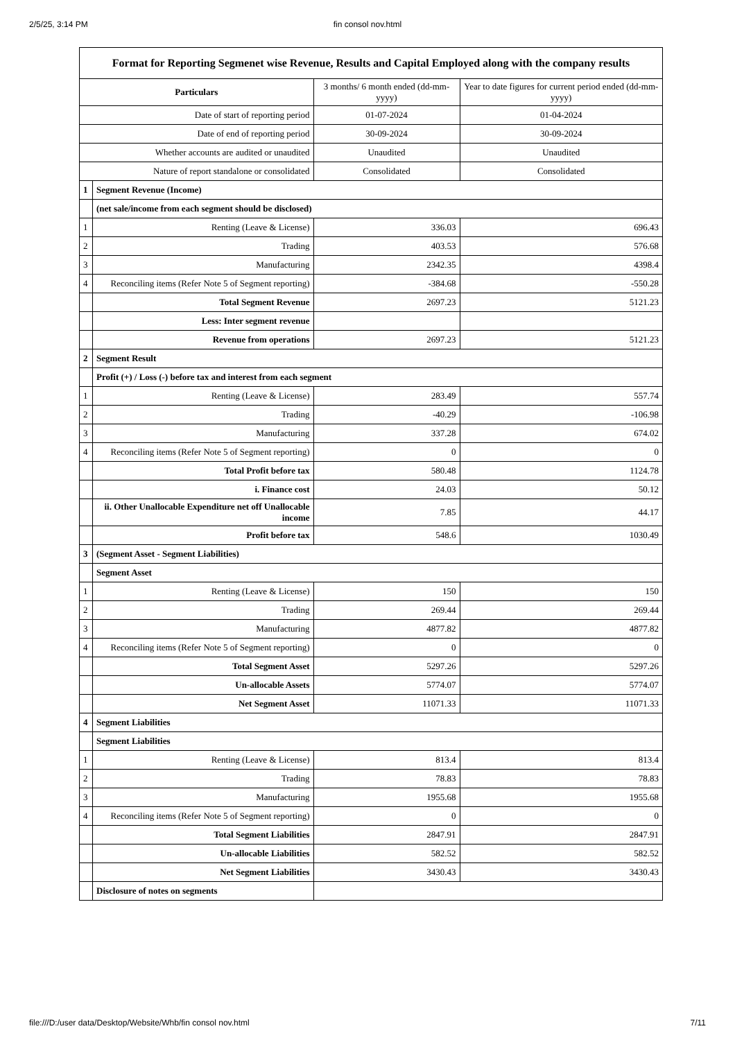2/5/25, 3:14 PM
fin consol nov.html
| Format for Reporting Segmenet wise Revenue, Results and Capital Employed along with the company results | | | |
| Particulars | | 3 months/ 6 month ended (dd-mm-yyyy) | Year to date figures for current period ended (dd-mm-yyyy) |
| Date of start of reporting period | | 01-07-2024 | 01-04-2024 |
| Date of end of reporting period | | 30-09-2024 | 30-09-2024 |
| Whether accounts are audited or unaudited | | Unaudited | Unaudited |
| Nature of report standalone or consolidated | | Consolidated | Consolidated |
| 1 | Segment Revenue (Income) | | |
| | (net sale/income from each segment should be disclosed) | | |
| 1 | Renting (Leave & License) | 336.03 | 696.43 |
| 2 | Trading | 403.53 | 576.68 |
| 3 | Manufacturing | 2342.35 | 4398.4 |
| 4 | Reconciling items (Refer Note 5 of Segment reporting) | -384.68 | -550.28 |
| | Total Segment Revenue | 2697.23 | 5121.23 |
| | Less: Inter segment revenue | | |
| | Revenue from operations | 2697.23 | 5121.23 |
| 2 | Segment Result | | |
| | Profit (+) / Loss (-) before tax and interest from each segment | | |
| 1 | Renting (Leave & License) | 283.49 | 557.74 |
| 2 | Trading | -40.29 | -106.98 |
| 3 | Manufacturing | 337.28 | 674.02 |
| 4 | Reconciling items (Refer Note 5 of Segment reporting) | 0 | 0 |
| | Total Profit before tax | 580.48 | 1124.78 |
| | i. Finance cost | 24.03 | 50.12 |
| | ii. Other Unallocable Expenditure net off Unallocable income | 7.85 | 44.17 |
| | Profit before tax | 548.6 | 1030.49 |
| 3 | (Segment Asset - Segment Liabilities) | | |
| | Segment Asset | | |
| 1 | Renting (Leave & License) | 150 | 150 |
| 2 | Trading | 269.44 | 269.44 |
| 3 | Manufacturing | 4877.82 | 4877.82 |
| 4 | Reconciling items (Refer Note 5 of Segment reporting) | 0 | 0 |
| | Total Segment Asset | 5297.26 | 5297.26 |
| | Un-allocable Assets | 5774.07 | 5774.07 |
| | Net Segment Asset | 11071.33 | 11071.33 |
| 4 | Segment Liabilities | | |
| | Segment Liabilities | | |
| 1 | Renting (Leave & License) | 813.4 | 813.4 |
| 2 | Trading | 78.83 | 78.83 |
| 3 | Manufacturing | 1955.68 | 1955.68 |
| 4 | Reconciling items (Refer Note 5 of Segment reporting) | 0 | 0 |
| | Total Segment Liabilities | 2847.91 | 2847.91 |
| | Un-allocable Liabilities | 582.52 | 582.52 |
| | Net Segment Liabilities | 3430.43 | 3430.43 |
| | Disclosure of notes on segments | | |
file:///D:/user data/Desktop/Website/Whb/fin consol nov.html 7/11